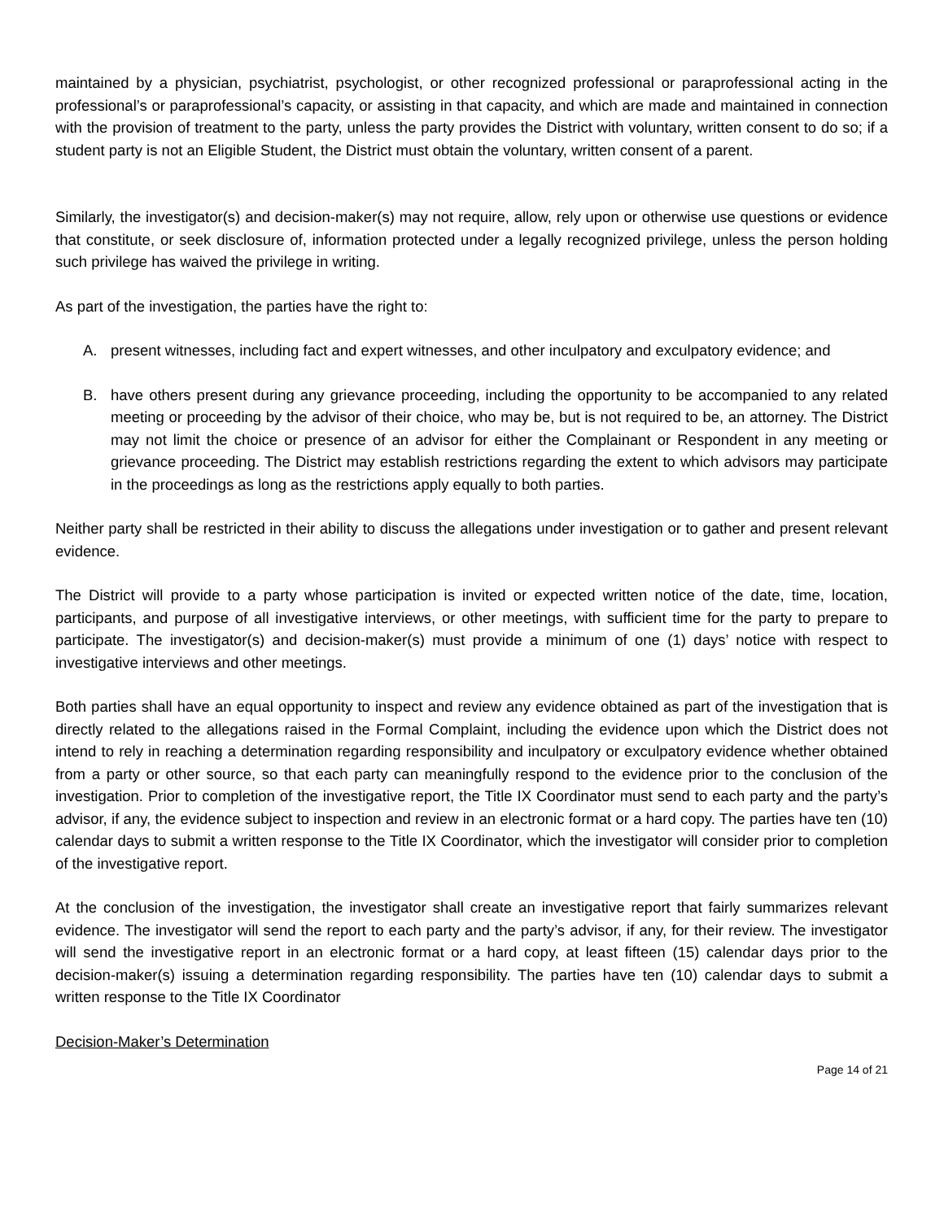maintained by a physician, psychiatrist, psychologist, or other recognized professional or paraprofessional acting in the professional’s or paraprofessional’s capacity, or assisting in that capacity, and which are made and maintained in connection with the provision of treatment to the party, unless the party provides the District with voluntary, written consent to do so; if a student party is not an Eligible Student, the District must obtain the voluntary, written consent of a parent.
Similarly, the investigator(s) and decision-maker(s) may not require, allow, rely upon or otherwise use questions or evidence that constitute, or seek disclosure of, information protected under a legally recognized privilege, unless the person holding such privilege has waived the privilege in writing.
As part of the investigation, the parties have the right to:
A. present witnesses, including fact and expert witnesses, and other inculpatory and exculpatory evidence; and
B. have others present during any grievance proceeding, including the opportunity to be accompanied to any related meeting or proceeding by the advisor of their choice, who may be, but is not required to be, an attorney. The District may not limit the choice or presence of an advisor for either the Complainant or Respondent in any meeting or grievance proceeding. The District may establish restrictions regarding the extent to which advisors may participate in the proceedings as long as the restrictions apply equally to both parties.
Neither party shall be restricted in their ability to discuss the allegations under investigation or to gather and present relevant evidence.
The District will provide to a party whose participation is invited or expected written notice of the date, time, location, participants, and purpose of all investigative interviews, or other meetings, with sufficient time for the party to prepare to participate. The investigator(s) and decision-maker(s) must provide a minimum of one (1) days’ notice with respect to investigative interviews and other meetings.
Both parties shall have an equal opportunity to inspect and review any evidence obtained as part of the investigation that is directly related to the allegations raised in the Formal Complaint, including the evidence upon which the District does not intend to rely in reaching a determination regarding responsibility and inculpatory or exculpatory evidence whether obtained from a party or other source, so that each party can meaningfully respond to the evidence prior to the conclusion of the investigation. Prior to completion of the investigative report, the Title IX Coordinator must send to each party and the party’s advisor, if any, the evidence subject to inspection and review in an electronic format or a hard copy. The parties have ten (10) calendar days to submit a written response to the Title IX Coordinator, which the investigator will consider prior to completion of the investigative report.
At the conclusion of the investigation, the investigator shall create an investigative report that fairly summarizes relevant evidence. The investigator will send the report to each party and the party’s advisor, if any, for their review. The investigator will send the investigative report in an electronic format or a hard copy, at least fifteen (15) calendar days prior to the decision-maker(s) issuing a determination regarding responsibility. The parties have ten (10) calendar days to submit a written response to the Title IX Coordinator
Decision-Maker’s Determination
Page 14 of 21